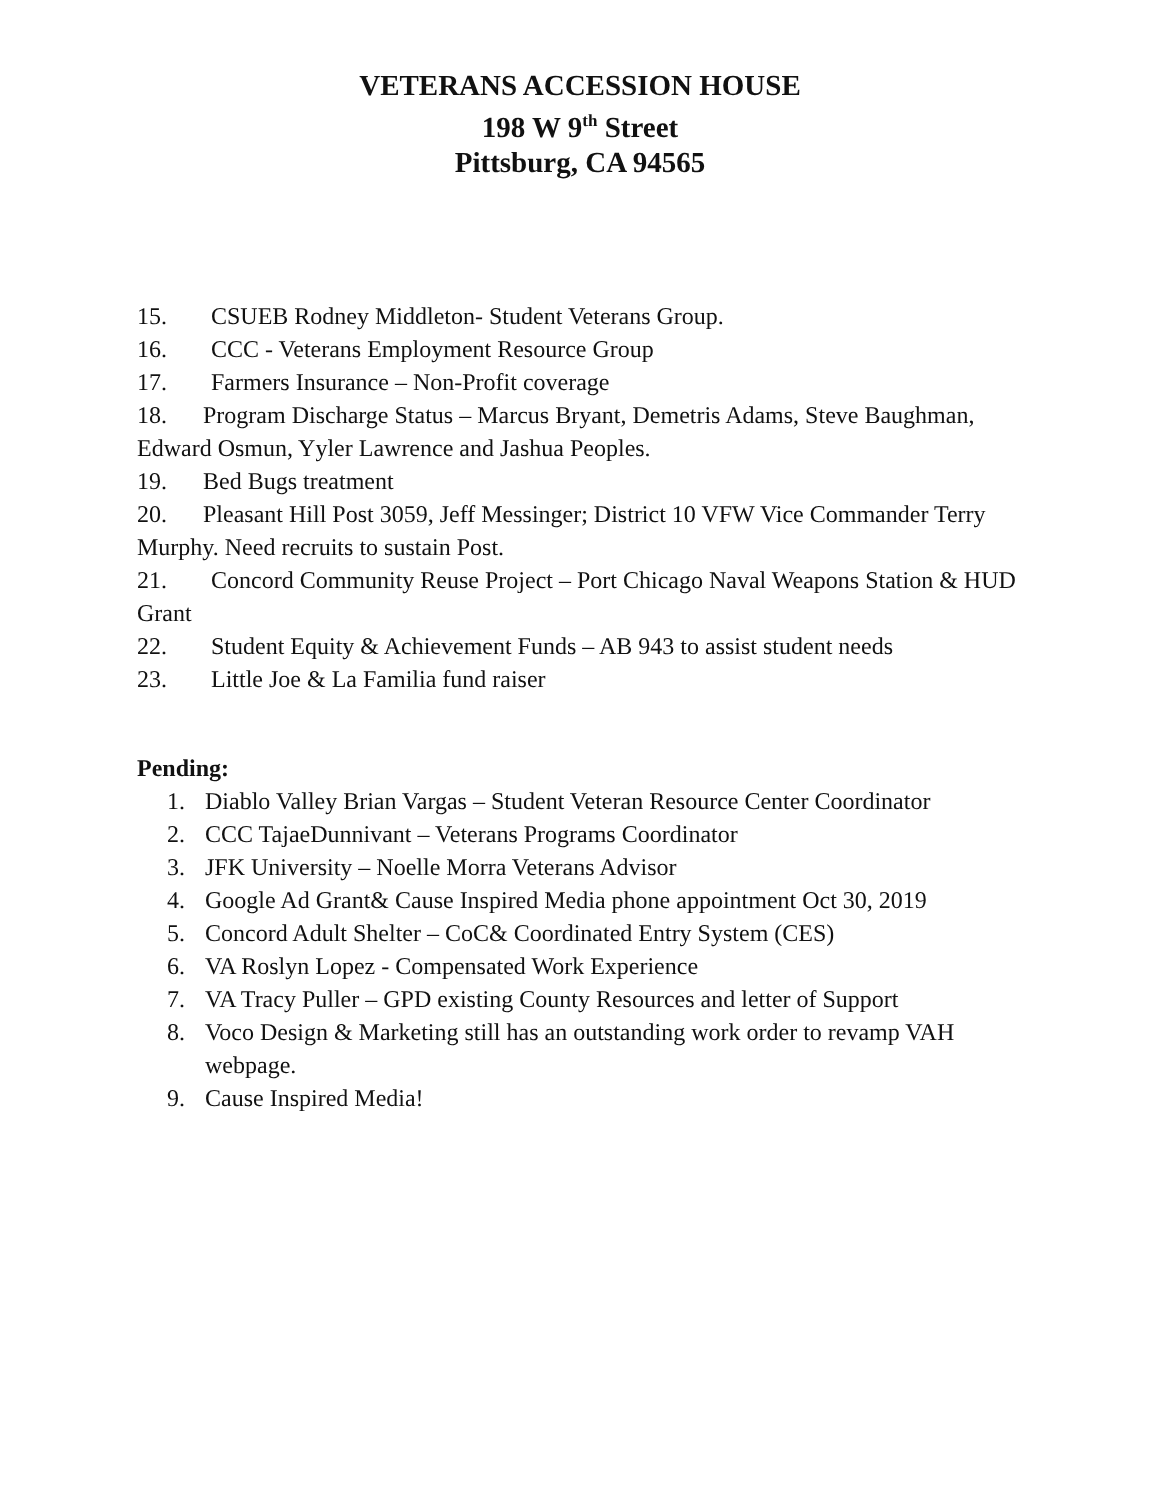VETERANS ACCESSION HOUSE
198 W 9<sup>th</sup> Street
Pittsburg, CA 94565
15. CSUEB Rodney Middleton- Student Veterans Group.
16. CCC - Veterans Employment Resource Group
17. Farmers Insurance – Non-Profit coverage
18. Program Discharge Status – Marcus Bryant, Demetris Adams, Steve Baughman, Edward Osmun, Yyler Lawrence and Jashua Peoples.
19. Bed Bugs treatment
20. Pleasant Hill Post 3059, Jeff Messinger; District 10 VFW Vice Commander Terry Murphy. Need recruits to sustain Post.
21. Concord Community Reuse Project – Port Chicago Naval Weapons Station & HUD Grant
22. Student Equity & Achievement Funds – AB 943 to assist student needs
23. Little Joe & La Familia fund raiser
Pending:
1. Diablo Valley Brian Vargas – Student Veteran Resource Center Coordinator
2. CCC TajaeDunnivant – Veterans Programs Coordinator
3. JFK University – Noelle Morra Veterans Advisor
4. Google Ad Grant& Cause Inspired Media phone appointment Oct 30, 2019
5. Concord Adult Shelter – CoC& Coordinated Entry System (CES)
6. VA Roslyn Lopez - Compensated Work Experience
7. VA Tracy Puller – GPD existing County Resources and letter of Support
8. Voco Design & Marketing still has an outstanding work order to revamp VAH webpage.
9. Cause Inspired Media!